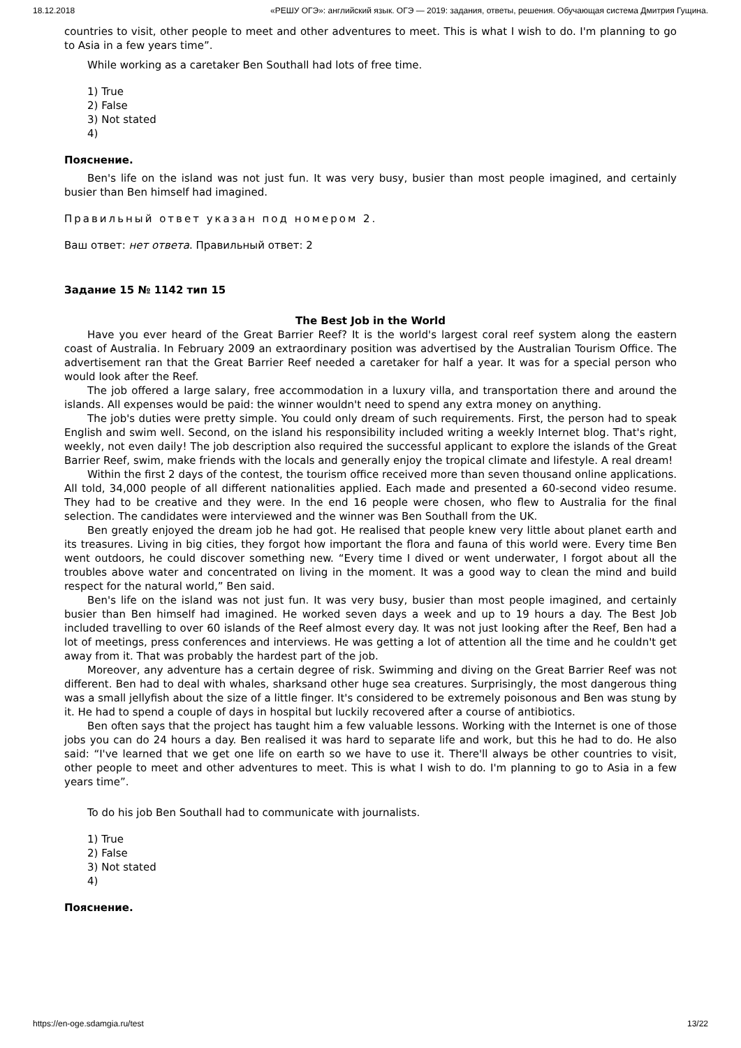18.12.2018 «РЕШУ ОГЭ»: английский язык. ОГЭ — 2019: задания, ответы, решения. Обучающая система Дмитрия Гущина.
countries to visit, other people to meet and other adventures to meet. This is what I wish to do. I'm planning to go to Asia in a few years time”.
While working as a caretaker Ben Southall had lots of free time.
1) True
2) False
3) Not stated
4)
Пояснение.
Ben's life on the island was not just fun. It was very busy, busier than most people imagined, and certainly busier than Ben himself had imagined.
Правильный ответ указан под номером 2.
Ваш ответ: нет ответа. Правильный ответ: 2
Задание 15 № 1142 тип 15
The Best Job in the World
Have you ever heard of the Great Barrier Reef? It is the world's largest coral reef system along the eastern coast of Australia. In February 2009 an extraordinary position was advertised by the Australian Tourism Office. The advertisement ran that the Great Barrier Reef needed a caretaker for half a year. It was for a special person who would look after the Reef.
The job offered a large salary, free accommodation in a luxury villa, and transportation there and around the islands. All expenses would be paid: the winner wouldn't need to spend any extra money on anything.
The job's duties were pretty simple. You could only dream of such requirements. First, the person had to speak English and swim well. Second, on the island his responsibility included writing a weekly Internet blog. That's right, weekly, not even daily! The job description also required the successful applicant to explore the islands of the Great Barrier Reef, swim, make friends with the locals and generally enjoy the tropical climate and lifestyle. A real dream!
Within the first 2 days of the contest, the tourism office received more than seven thousand online applications. All told, 34,000 people of all different nationalities applied. Each made and presented a 60-second video resume. They had to be creative and they were. In the end 16 people were chosen, who flew to Australia for the final selection. The candidates were interviewed and the winner was Ben Southall from the UK.
Ben greatly enjoyed the dream job he had got. He realised that people knew very little about planet earth and its treasures. Living in big cities, they forgot how important the flora and fauna of this world were. Every time Ben went outdoors, he could discover something new. “Every time I dived or went underwater, I forgot about all the troubles above water and concentrated on living in the moment. It was a good way to clean the mind and build respect for the natural world,” Ben said.
Ben's life on the island was not just fun. It was very busy, busier than most people imagined, and certainly busier than Ben himself had imagined. He worked seven days a week and up to 19 hours a day. The Best Job included travelling to over 60 islands of the Reef almost every day. It was not just looking after the Reef, Ben had a lot of meetings, press conferences and interviews. He was getting a lot of attention all the time and he couldn't get away from it. That was probably the hardest part of the job.
Moreover, any adventure has a certain degree of risk. Swimming and diving on the Great Barrier Reef was not different. Ben had to deal with whales, sharksand other huge sea creatures. Surprisingly, the most dangerous thing was a small jellyfish about the size of a little finger. It's considered to be extremely poisonous and Ben was stung by it. He had to spend a couple of days in hospital but luckily recovered after a course of antibiotics.
Ben often says that the project has taught him a few valuable lessons. Working with the Internet is one of those jobs you can do 24 hours a day. Ben realised it was hard to separate life and work, but this he had to do. He also said: “I've learned that we get one life on earth so we have to use it. There'll always be other countries to visit, other people to meet and other adventures to meet. This is what I wish to do. I'm planning to go to Asia in a few years time”.
To do his job Ben Southall had to communicate with journalists.
1) True
2) False
3) Not stated
4)
Пояснение.
https://en-oge.sdamgia.ru/test 13/22